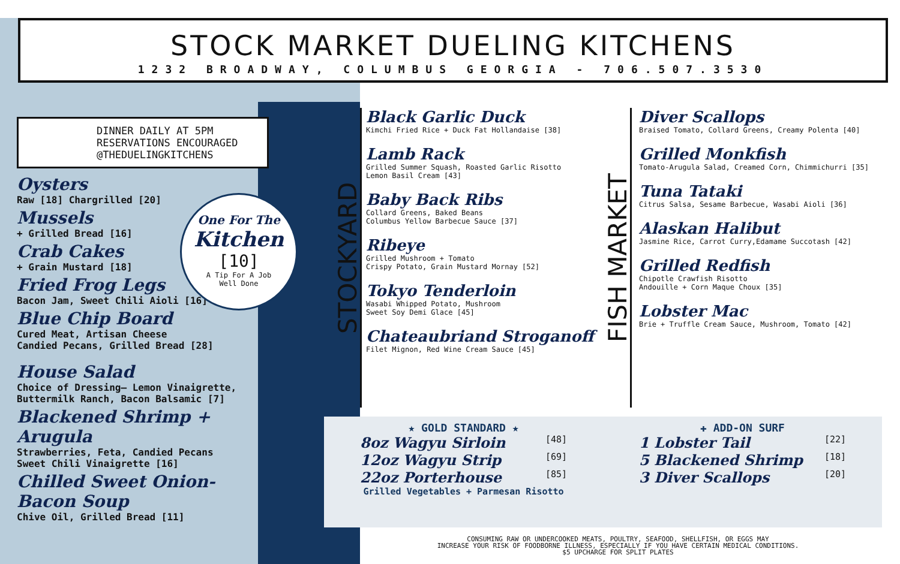STOCK MARKET DUELING KITCHENS
1232 BROADWAY, COLUMBUS GEORGIA - 706.507.3530
DINNER DAILY AT 5PM
RESERVATIONS ENCOURAGED
@THEDUELINGKITCHENS
Oysters
Raw [18] Chargrilled [20]
Mussels
+ Grilled Bread [16]
Crab Cakes
+ Grain Mustard [18]
Fried Frog Legs
Bacon Jam, Sweet Chili Aioli [16]
Blue Chip Board
Cured Meat, Artisan Cheese
Candied Pecans, Grilled Bread [28]
House Salad
Choice of Dressing– Lemon Vinaigrette,
Buttermilk Ranch, Bacon Balsamic [7]
Blackened Shrimp + Arugula
Strawberries, Feta, Candied Pecans
Sweet Chili Vinaigrette [16]
Chilled Sweet Onion-Bacon Soup
Chive Oil, Grilled Bread [11]
One For The
Kitchen
[10]
A Tip For A Job
Well Done
STOCKYARD
FISH MARKET
Black Garlic Duck
Kimchi Fried Rice + Duck Fat Hollandaise [38]
Lamb Rack
Grilled Summer Squash, Roasted Garlic Risotto
Lemon Basil Cream [43]
Baby Back Ribs
Collard Greens, Baked Beans
Columbus Yellow Barbecue Sauce [37]
Ribeye
Grilled Mushroom + Tomato
Crispy Potato, Grain Mustard Mornay [52]
Tokyo Tenderloin
Wasabi Whipped Potato, Mushroom
Sweet Soy Demi Glace [45]
Chateaubriand Stroganoff
Filet Mignon, Red Wine Cream Sauce [45]
Diver Scallops
Braised Tomato, Collard Greens, Creamy Polenta [40]
Grilled Monkfish
Tomato-Arugula Salad, Creamed Corn, Chimmichurri [35]
Tuna Tataki
Citrus Salsa, Sesame Barbecue, Wasabi Aioli [36]
Alaskan Halibut
Jasmine Rice, Carrot Curry,Edamame Succotash [42]
Grilled Redfish
Chipotle Crawfish Risotto
Andouille + Corn Maque Choux [35]
Lobster Mac
Brie + Truffle Cream Sauce, Mushroom, Tomato [42]
★ GOLD STANDARD ★
8oz Wagyu Sirloin [48]
12oz Wagyu Strip [69]
22oz Porterhouse [85]
Grilled Vegetables + Parmesan Risotto
✚ ADD-ON SURF
1 Lobster Tail [22]
5 Blackened Shrimp [18]
3 Diver Scallops [20]
CONSUMING RAW OR UNDERCOOKED MEATS, POULTRY, SEAFOOD, SHELLFISH, OR EGGS MAY
INCREASE YOUR RISK OF FOODBORNE ILLNESS, ESPECIALLY IF YOU HAVE CERTAIN MEDICAL CONDITIONS.
$5 UPCHARGE FOR SPLIT PLATES